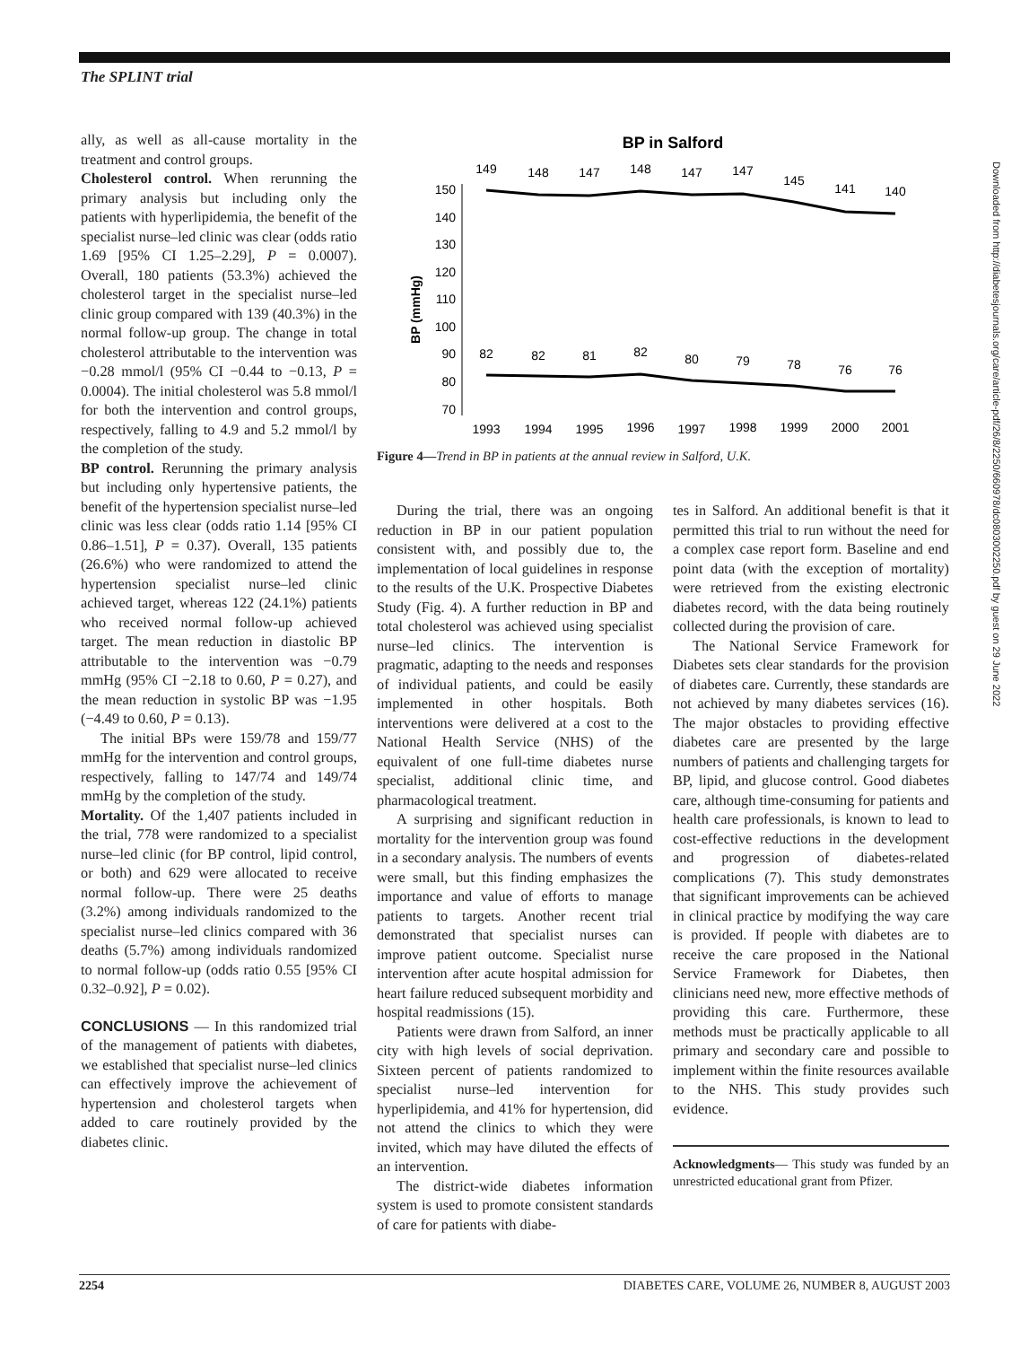The SPLINT trial
ally, as well as all-cause mortality in the treatment and control groups.
Cholesterol control. When rerunning the primary analysis but including only the patients with hyperlipidemia, the benefit of the specialist nurse–led clinic was clear (odds ratio 1.69 [95% CI 1.25–2.29], P = 0.0007). Overall, 180 patients (53.3%) achieved the cholesterol target in the specialist nurse–led clinic group compared with 139 (40.3%) in the normal follow-up group. The change in total cholesterol attributable to the intervention was −0.28 mmol/l (95% CI −0.44 to −0.13, P = 0.0004). The initial cholesterol was 5.8 mmol/l for both the intervention and control groups, respectively, falling to 4.9 and 5.2 mmol/l by the completion of the study.
BP control. Rerunning the primary analysis but including only hypertensive patients, the benefit of the hypertension specialist nurse–led clinic was less clear (odds ratio 1.14 [95% CI 0.86–1.51], P = 0.37). Overall, 135 patients (26.6%) who were randomized to attend the hypertension specialist nurse–led clinic achieved target, whereas 122 (24.1%) patients who received normal follow-up achieved target. The mean reduction in diastolic BP attributable to the intervention was −0.79 mmHg (95% CI −2.18 to 0.60, P = 0.27), and the mean reduction in systolic BP was −1.95 (−4.49 to 0.60, P = 0.13).
The initial BPs were 159/78 and 159/77 mmHg for the intervention and control groups, respectively, falling to 147/74 and 149/74 mmHg by the completion of the study.
Mortality. Of the 1,407 patients included in the trial, 778 were randomized to a specialist nurse–led clinic (for BP control, lipid control, or both) and 629 were allocated to receive normal follow-up. There were 25 deaths (3.2%) among individuals randomized to the specialist nurse–led clinics compared with 36 deaths (5.7%) among individuals randomized to normal follow-up (odds ratio 0.55 [95% CI 0.32–0.92], P = 0.02).
CONCLUSIONS — In this randomized trial of the management of patients with diabetes, we established that specialist nurse–led clinics can effectively improve the achievement of hypertension and cholesterol targets when added to care routinely provided by the diabetes clinic.
BP in Salford
BP (mmHg)
150
140
130
120
110
100
90
80
70
149
148
147
148
147
147
145
141
140
82
82
81
82
80
79
78
76
76
1993
1994
1995
1996
1997
1998
1999
2000
2001
Figure 4—Trend in BP in patients at the annual review in Salford, U.K.
During the trial, there was an ongoing reduction in BP in our patient population consistent with, and possibly due to, the implementation of local guidelines in response to the results of the U.K. Prospective Diabetes Study (Fig. 4). A further reduction in BP and total cholesterol was achieved using specialist nurse–led clinics. The intervention is pragmatic, adapting to the needs and responses of individual patients, and could be easily implemented in other hospitals. Both interventions were delivered at a cost to the National Health Service (NHS) of the equivalent of one full-time diabetes nurse specialist, additional clinic time, and pharmacological treatment.
A surprising and significant reduction in mortality for the intervention group was found in a secondary analysis. The numbers of events were small, but this finding emphasizes the importance and value of efforts to manage patients to targets. Another recent trial demonstrated that specialist nurses can improve patient outcome. Specialist nurse intervention after acute hospital admission for heart failure reduced subsequent morbidity and hospital readmissions (15).
Patients were drawn from Salford, an inner city with high levels of social deprivation. Sixteen percent of patients randomized to specialist nurse–led intervention for hyperlipidemia, and 41% for hypertension, did not attend the clinics to which they were invited, which may have diluted the effects of an intervention.
The district-wide diabetes information system is used to promote consistent standards of care for patients with diabe-
tes in Salford. An additional benefit is that it permitted this trial to run without the need for a complex case report form. Baseline and end point data (with the exception of mortality) were retrieved from the existing electronic diabetes record, with the data being routinely collected during the provision of care.
The National Service Framework for Diabetes sets clear standards for the provision of diabetes care. Currently, these standards are not achieved by many diabetes services (16). The major obstacles to providing effective diabetes care are presented by the large numbers of patients and challenging targets for BP, lipid, and glucose control. Good diabetes care, although time-consuming for patients and health care professionals, is known to lead to cost-effective reductions in the development and progression of diabetes-related complications (7). This study demonstrates that significant improvements can be achieved in clinical practice by modifying the way care is provided. If people with diabetes are to receive the care proposed in the National Service Framework for Diabetes, then clinicians need new, more effective methods of providing this care. Furthermore, these methods must be practically applicable to all primary and secondary care and possible to implement within the finite resources available to the NHS. This study provides such evidence.
Acknowledgments— This study was funded by an unrestricted educational grant from Pfizer.
Downloaded from http://diabetesjournals.org/care/article-pdf/26/8/2250/660978/dc0803002250.pdf by guest on 29 June 2022
2254 DIABETES CARE, VOLUME 26, NUMBER 8, AUGUST 2003